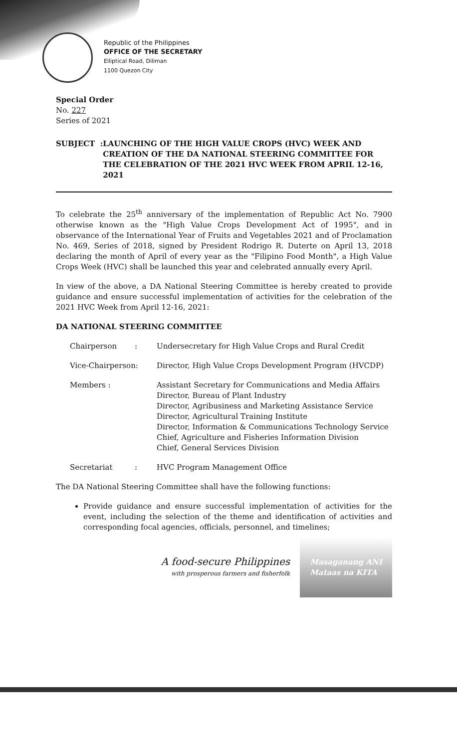Republic of the Philippines
OFFICE OF THE SECRETARY
Elliptical Road, Diliman
1100 Quezon City
Special Order
No. 227
Series of 2021
SUBJECT : LAUNCHING OF THE HIGH VALUE CROPS (HVC) WEEK AND CREATION OF THE DA NATIONAL STEERING COMMITTEE FOR THE CELEBRATION OF THE 2021 HVC WEEK FROM APRIL 12-16, 2021
To celebrate the 25<sup>th</sup> anniversary of the implementation of Republic Act No. 7900 otherwise known as the "High Value Crops Development Act of 1995", and in observance of the International Year of Fruits and Vegetables 2021 and of Proclamation No. 469, Series of 2018, signed by President Rodrigo R. Duterte on April 13, 2018 declaring the month of April of every year as the "Filipino Food Month", a High Value Crops Week (HVC) shall be launched this year and celebrated annually every April.
In view of the above, a DA National Steering Committee is hereby created to provide guidance and ensure successful implementation of activities for the celebration of the 2021 HVC Week from April 12-16, 2021:
DA NATIONAL STEERING COMMITTEE
| Chairperson | : | Undersecretary for High Value Crops and Rural Credit |
| Vice-Chairperson: | | Director, High Value Crops Development Program (HVCDP) |
| Members : | | Assistant Secretary for Communications and Media Affairs Director, Bureau of Plant Industry Director, Agribusiness and Marketing Assistance Service Director, Agricultural Training Institute Director, Information & Communications Technology Service Chief, Agriculture and Fisheries Information Division Chief, General Services Division |
| Secretariat | : | HVC Program Management Office |
The DA National Steering Committee shall have the following functions:
Provide guidance and ensure successful implementation of activities for the event, including the selection of the theme and identification of activities and corresponding focal agencies, officials, personnel, and timelines;
A food-secure Philippines
with prosperous farmers and fisherfolk
Masaganang ANI
Mataas na KITA